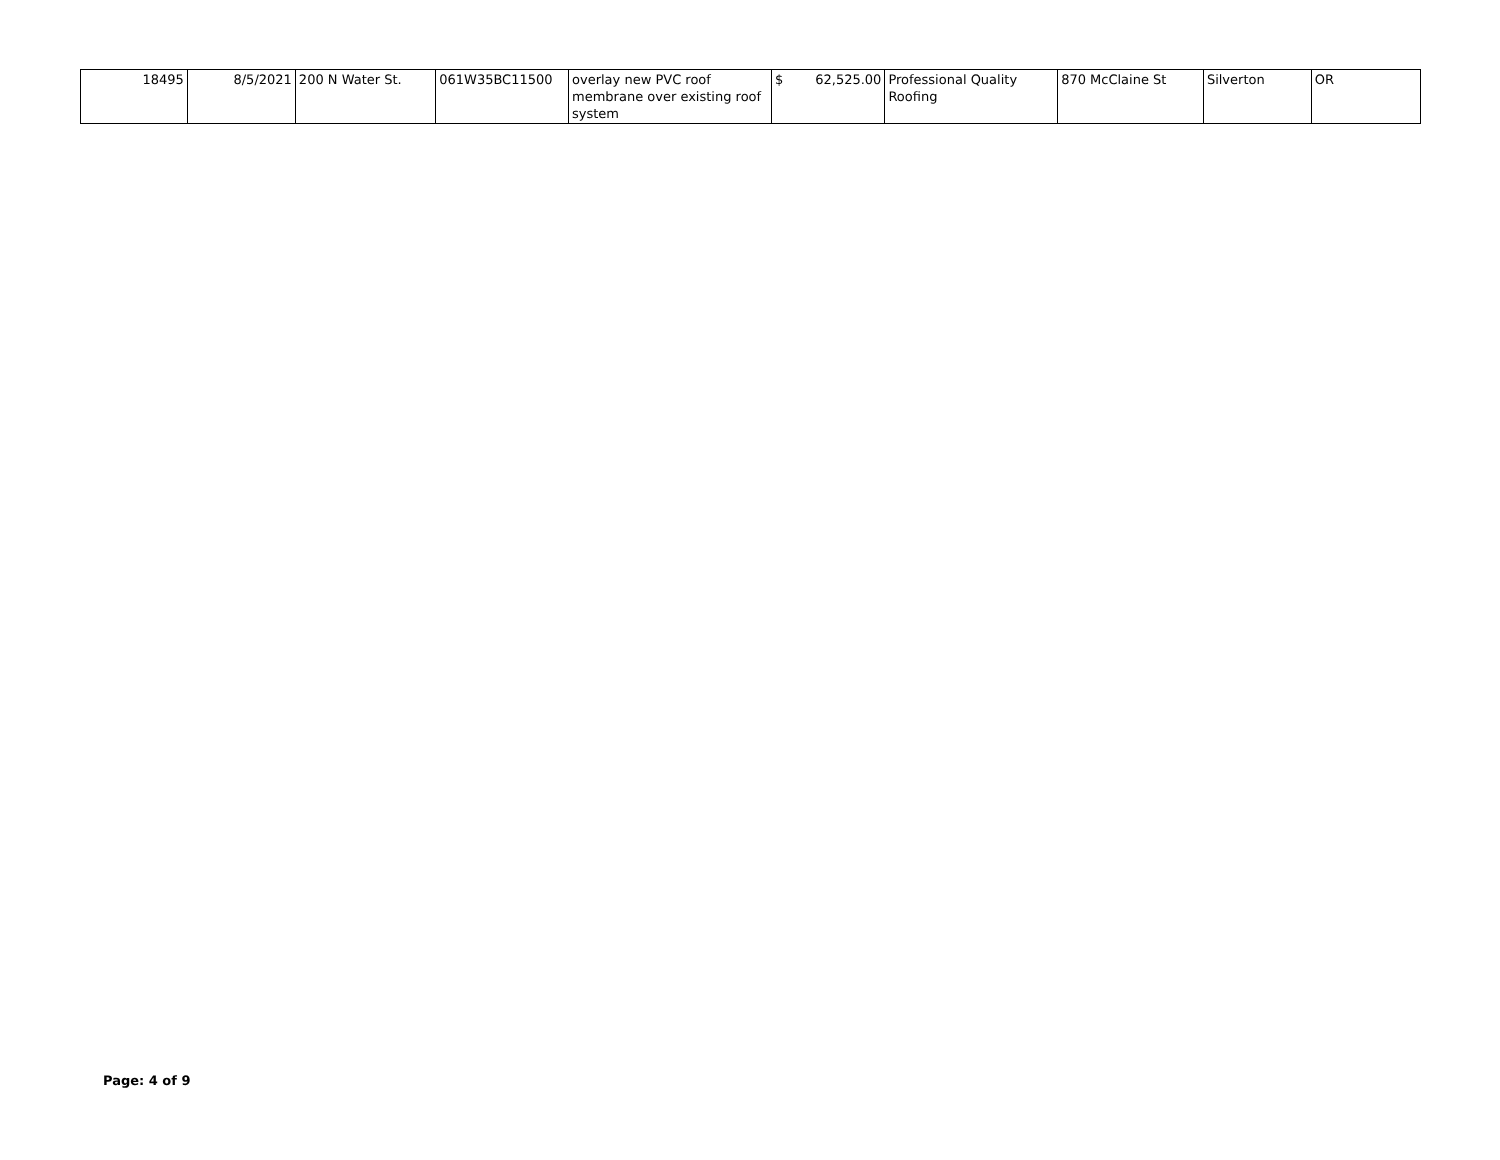| 18495 | 8/5/2021 | 200 N Water St. | 061W35BC11500 | overlay new PVC roof membrane over existing roof system | $ 62,525.00 | Professional Quality Roofing | 870 McClaine St | Silverton | OR |
Page: 4 of 9